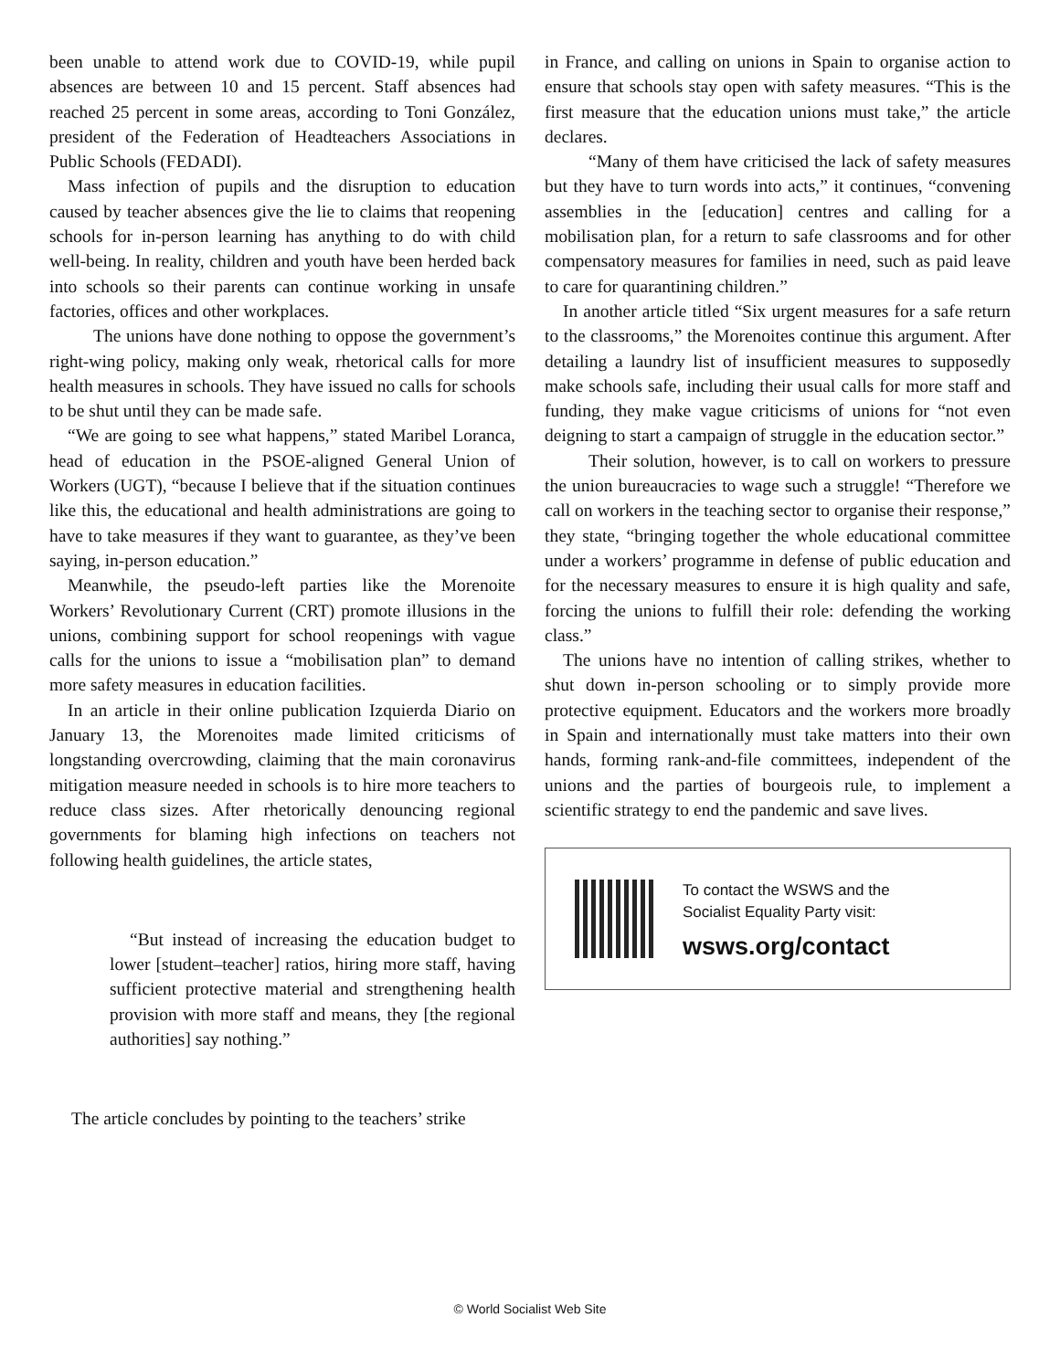been unable to attend work due to COVID-19, while pupil absences are between 10 and 15 percent. Staff absences had reached 25 percent in some areas, according to Toni González, president of the Federation of Headteachers Associations in Public Schools (FEDADI).
Mass infection of pupils and the disruption to education caused by teacher absences give the lie to claims that reopening schools for in-person learning has anything to do with child well-being. In reality, children and youth have been herded back into schools so their parents can continue working in unsafe factories, offices and other workplaces.
The unions have done nothing to oppose the government’s right-wing policy, making only weak, rhetorical calls for more health measures in schools. They have issued no calls for schools to be shut until they can be made safe.
“We are going to see what happens,” stated Maribel Loranca, head of education in the PSOE-aligned General Union of Workers (UGT), “because I believe that if the situation continues like this, the educational and health administrations are going to have to take measures if they want to guarantee, as they’ve been saying, in-person education.”
Meanwhile, the pseudo-left parties like the Morenoite Workers’ Revolutionary Current (CRT) promote illusions in the unions, combining support for school reopenings with vague calls for the unions to issue a “mobilisation plan” to demand more safety measures in education facilities.
In an article in their online publication Izquierda Diario on January 13, the Morenoites made limited criticisms of longstanding overcrowding, claiming that the main coronavirus mitigation measure needed in schools is to hire more teachers to reduce class sizes. After rhetorically denouncing regional governments for blaming high infections on teachers not following health guidelines, the article states,
“But instead of increasing the education budget to lower [student–teacher] ratios, hiring more staff, having sufficient protective material and strengthening health provision with more staff and means, they [the regional authorities] say nothing.”
The article concludes by pointing to the teachers’ strike
in France, and calling on unions in Spain to organise action to ensure that schools stay open with safety measures. “This is the first measure that the education unions must take,” the article declares.
“Many of them have criticised the lack of safety measures but they have to turn words into acts,” it continues, “convening assemblies in the [education] centres and calling for a mobilisation plan, for a return to safe classrooms and for other compensatory measures for families in need, such as paid leave to care for quarantining children.”
In another article titled “Six urgent measures for a safe return to the classrooms,” the Morenoites continue this argument. After detailing a laundry list of insufficient measures to supposedly make schools safe, including their usual calls for more staff and funding, they make vague criticisms of unions for “not even deigning to start a campaign of struggle in the education sector.”
Their solution, however, is to call on workers to pressure the union bureaucracies to wage such a struggle! “Therefore we call on workers in the teaching sector to organise their response,” they state, “bringing together the whole educational committee under a workers’ programme in defense of public education and for the necessary measures to ensure it is high quality and safe, forcing the unions to fulfill their role: defending the working class.”
The unions have no intention of calling strikes, whether to shut down in-person schooling or to simply provide more protective equipment. Educators and the workers more broadly in Spain and internationally must take matters into their own hands, forming rank-and-file committees, independent of the unions and the parties of bourgeois rule, to implement a scientific strategy to end the pandemic and save lives.
To contact the WSWS and the
Socialist Equality Party visit:
wsws.org/contact
© World Socialist Web Site